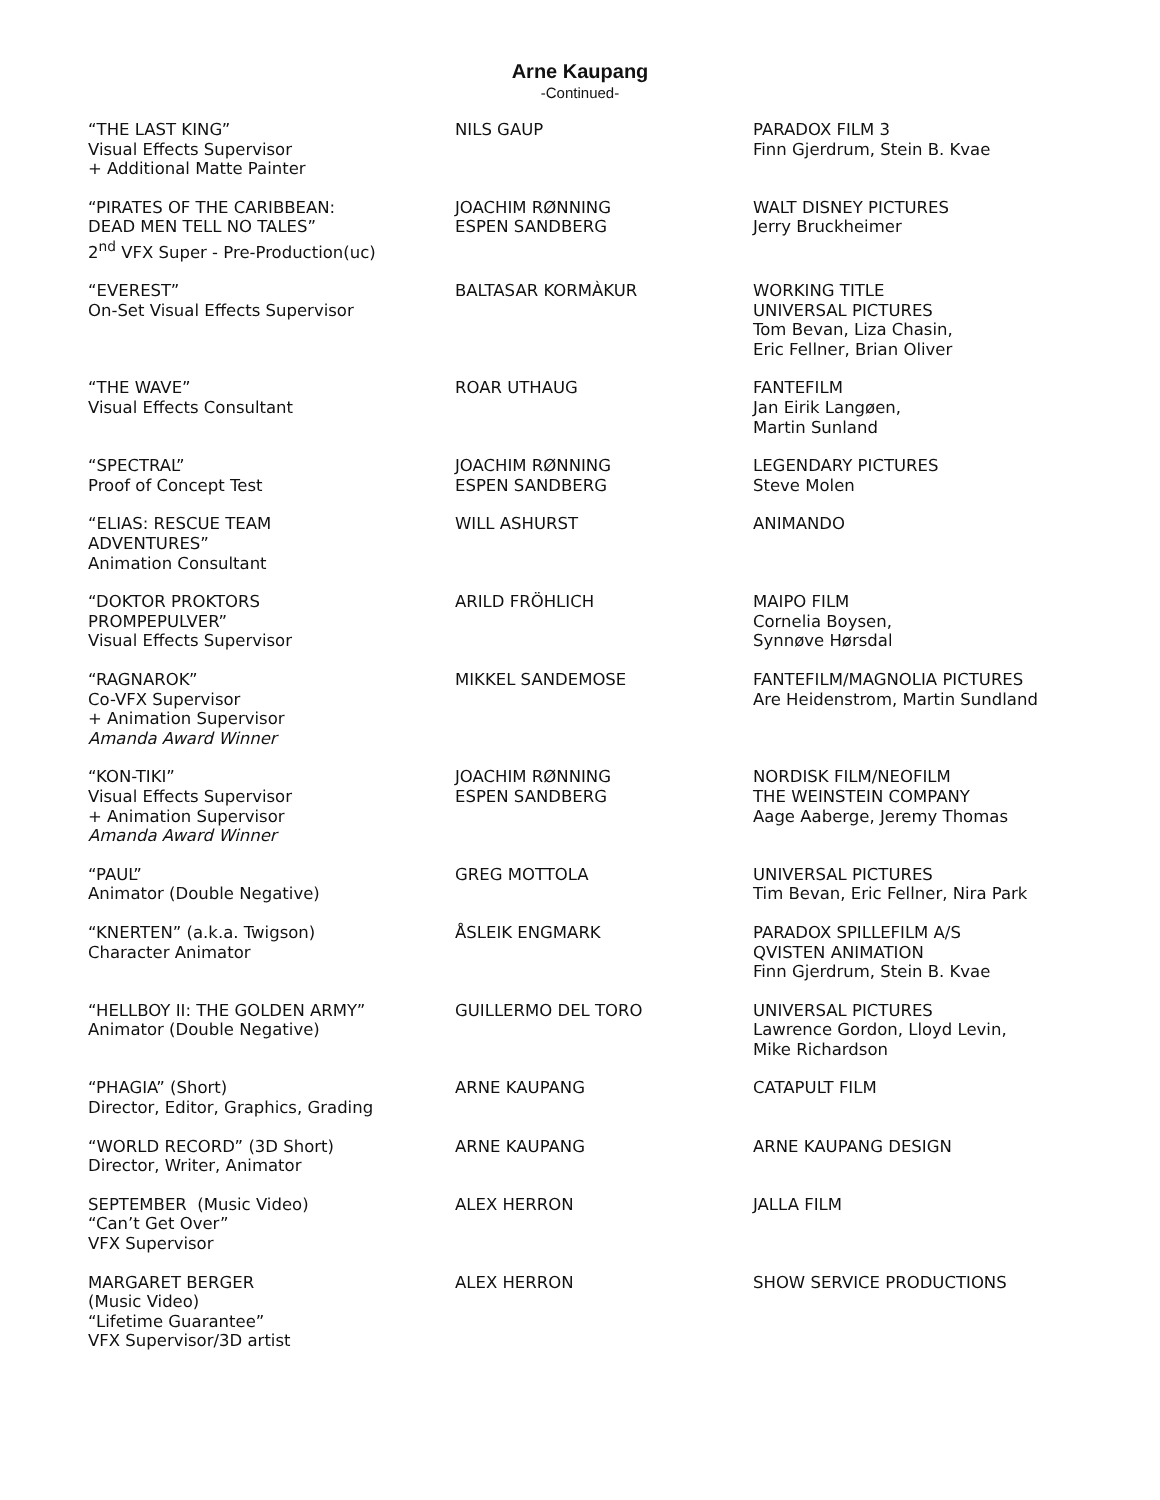Arne Kaupang
-Continued-
| “THE LAST KING” Visual Effects Supervisor + Additional Matte Painter | NILS GAUP | PARADOX FILM 3 Finn Gjerdrum, Stein B. Kvae |
| “PIRATES OF THE CARIBBEAN: DEAD MEN TELL NO TALES” 2<sup>nd</sup> VFX Super - Pre-Production(uc) | JOACHIM RØNNING ESPEN SANDBERG | WALT DISNEY PICTURES Jerry Bruckheimer |
| “EVEREST” On-Set Visual Effects Supervisor | BALTASAR KORMÀKUR | WORKING TITLE UNIVERSAL PICTURES Tom Bevan, Liza Chasin, Eric Fellner, Brian Oliver |
| “THE WAVE” Visual Effects Consultant | ROAR UTHAUG | FANTEFILM Jan Eirik Langøen, Martin Sunland |
| “SPECTRAL” Proof of Concept Test | JOACHIM RØNNING ESPEN SANDBERG | LEGENDARY PICTURES Steve Molen |
| “ELIAS: RESCUE TEAM ADVENTURES” Animation Consultant | WILL ASHURST | ANIMANDO |
| “DOKTOR PROKTORS PROMPEPULVER” Visual Effects Supervisor | ARILD FRÖHLICH | MAIPO FILM Cornelia Boysen, Synnøve Hørsdal |
| “RAGNAROK” Co-VFX Supervisor + Animation Supervisor Amanda Award Winner | MIKKEL SANDEMOSE | FANTEFILM/MAGNOLIA PICTURES Are Heidenstrom, Martin Sundland |
| “KON-TIKI” Visual Effects Supervisor + Animation Supervisor Amanda Award Winner | JOACHIM RØNNING ESPEN SANDBERG | NORDISK FILM/NEOFILM THE WEINSTEIN COMPANY Aage Aaberge, Jeremy Thomas |
| “PAUL” Animator (Double Negative) | GREG MOTTOLA | UNIVERSAL PICTURES Tim Bevan, Eric Fellner, Nira Park |
| “KNERTEN” (a.k.a. Twigson) Character Animator | ÅSLEIK ENGMARK | PARADOX SPILLEFILM A/S QVISTEN ANIMATION Finn Gjerdrum, Stein B. Kvae |
| “HELLBOY II: THE GOLDEN ARMY” Animator (Double Negative) | GUILLERMO DEL TORO | UNIVERSAL PICTURES Lawrence Gordon, Lloyd Levin, Mike Richardson |
| “PHAGIA” (Short) Director, Editor, Graphics, Grading | ARNE KAUPANG | CATAPULT FILM |
| “WORLD RECORD” (3D Short) Director, Writer, Animator | ARNE KAUPANG | ARNE KAUPANG DESIGN |
| SEPTEMBER (Music Video) “Can’t Get Over” VFX Supervisor | ALEX HERRON | JALLA FILM |
| MARGARET BERGER (Music Video) “Lifetime Guarantee” VFX Supervisor/3D artist | ALEX HERRON | SHOW SERVICE PRODUCTIONS |